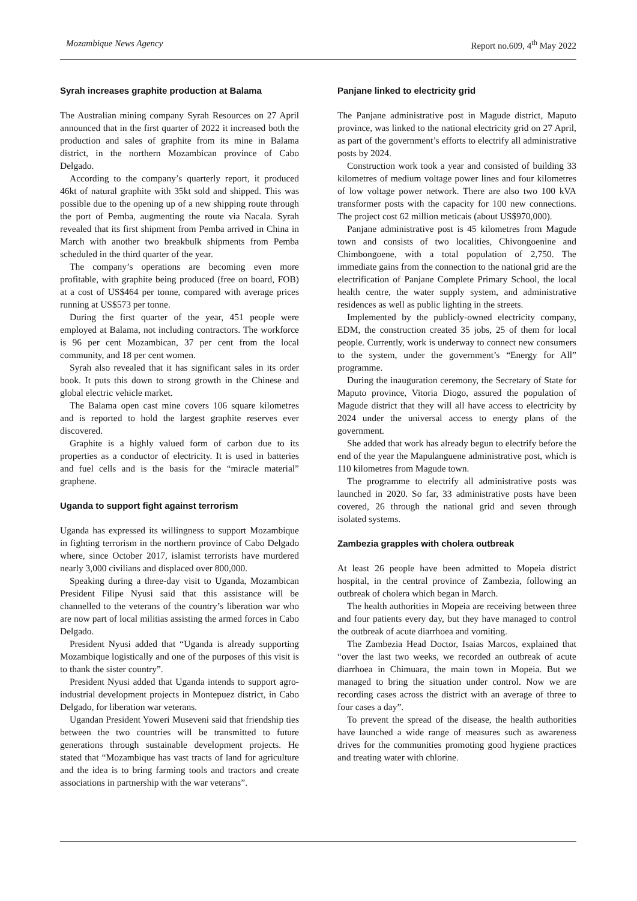Mozambique News Agency Report no.609, 4<sup>th</sup> May 2022
Syrah increases graphite production at Balama
The Australian mining company Syrah Resources on 27 April announced that in the first quarter of 2022 it increased both the production and sales of graphite from its mine in Balama district, in the northern Mozambican province of Cabo Delgado.
According to the company’s quarterly report, it produced 46kt of natural graphite with 35kt sold and shipped. This was possible due to the opening up of a new shipping route through the port of Pemba, augmenting the route via Nacala. Syrah revealed that its first shipment from Pemba arrived in China in March with another two breakbulk shipments from Pemba scheduled in the third quarter of the year.
The company’s operations are becoming even more profitable, with graphite being produced (free on board, FOB) at a cost of US$464 per tonne, compared with average prices running at US$573 per tonne.
During the first quarter of the year, 451 people were employed at Balama, not including contractors. The workforce is 96 per cent Mozambican, 37 per cent from the local community, and 18 per cent women.
Syrah also revealed that it has significant sales in its order book. It puts this down to strong growth in the Chinese and global electric vehicle market.
The Balama open cast mine covers 106 square kilometres and is reported to hold the largest graphite reserves ever discovered.
Graphite is a highly valued form of carbon due to its properties as a conductor of electricity. It is used in batteries and fuel cells and is the basis for the “miracle material” graphene.
Uganda to support fight against terrorism
Uganda has expressed its willingness to support Mozambique in fighting terrorism in the northern province of Cabo Delgado where, since October 2017, islamist terrorists have murdered nearly 3,000 civilians and displaced over 800,000.
Speaking during a three-day visit to Uganda, Mozambican President Filipe Nyusi said that this assistance will be channelled to the veterans of the country’s liberation war who are now part of local militias assisting the armed forces in Cabo Delgado.
President Nyusi added that “Uganda is already supporting Mozambique logistically and one of the purposes of this visit is to thank the sister country”.
President Nyusi added that Uganda intends to support agro-industrial development projects in Montepuez district, in Cabo Delgado, for liberation war veterans.
Ugandan President Yoweri Museveni said that friendship ties between the two countries will be transmitted to future generations through sustainable development projects. He stated that “Mozambique has vast tracts of land for agriculture and the idea is to bring farming tools and tractors and create associations in partnership with the war veterans”.
Panjane linked to electricity grid
The Panjane administrative post in Magude district, Maputo province, was linked to the national electricity grid on 27 April, as part of the government’s efforts to electrify all administrative posts by 2024.
Construction work took a year and consisted of building 33 kilometres of medium voltage power lines and four kilometres of low voltage power network. There are also two 100 kVA transformer posts with the capacity for 100 new connections. The project cost 62 million meticais (about US$970,000).
Panjane administrative post is 45 kilometres from Magude town and consists of two localities, Chivongoenine and Chimbongoene, with a total population of 2,750. The immediate gains from the connection to the national grid are the electrification of Panjane Complete Primary School, the local health centre, the water supply system, and administrative residences as well as public lighting in the streets.
Implemented by the publicly-owned electricity company, EDM, the construction created 35 jobs, 25 of them for local people. Currently, work is underway to connect new consumers to the system, under the government’s “Energy for All” programme.
During the inauguration ceremony, the Secretary of State for Maputo province, Vitoria Diogo, assured the population of Magude district that they will all have access to electricity by 2024 under the universal access to energy plans of the government.
She added that work has already begun to electrify before the end of the year the Mapulanguene administrative post, which is 110 kilometres from Magude town.
The programme to electrify all administrative posts was launched in 2020. So far, 33 administrative posts have been covered, 26 through the national grid and seven through isolated systems.
Zambezia grapples with cholera outbreak
At least 26 people have been admitted to Mopeia district hospital, in the central province of Zambezia, following an outbreak of cholera which began in March.
The health authorities in Mopeia are receiving between three and four patients every day, but they have managed to control the outbreak of acute diarrhoea and vomiting.
The Zambezia Head Doctor, Isaias Marcos, explained that “over the last two weeks, we recorded an outbreak of acute diarrhoea in Chimuara, the main town in Mopeia. But we managed to bring the situation under control. Now we are recording cases across the district with an average of three to four cases a day”.
To prevent the spread of the disease, the health authorities have launched a wide range of measures such as awareness drives for the communities promoting good hygiene practices and treating water with chlorine.